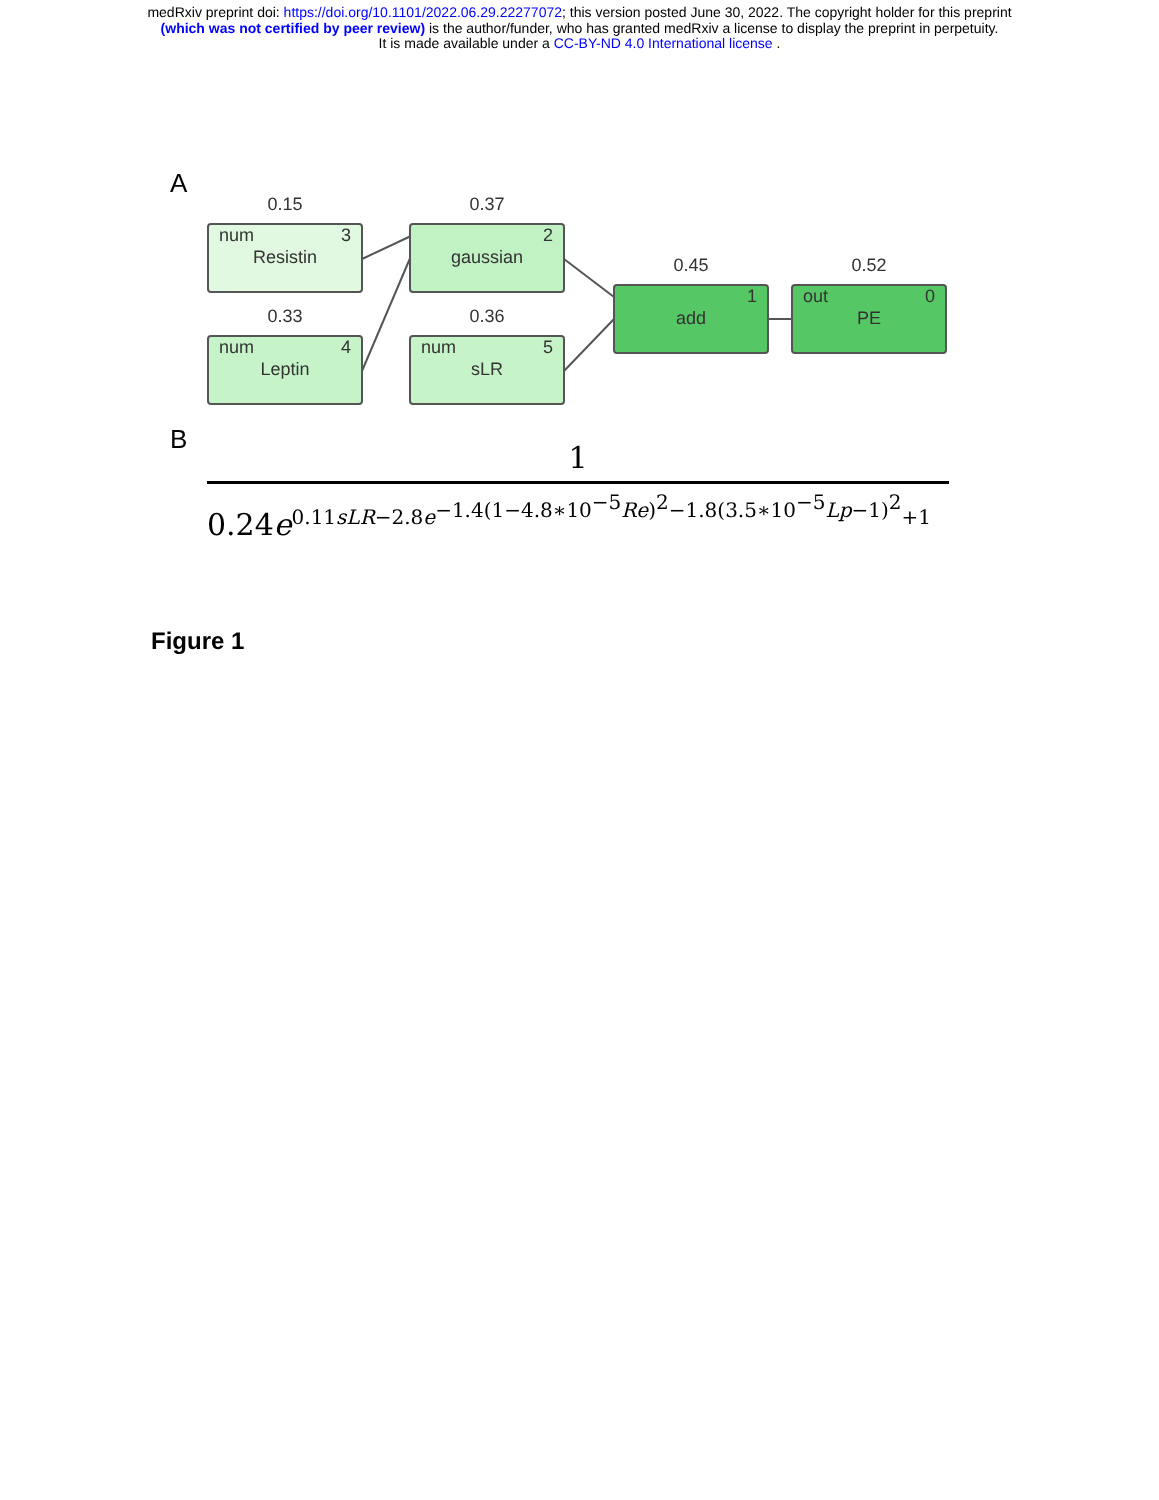medRxiv preprint doi: https://doi.org/10.1101/2022.06.29.22277072; this version posted June 30, 2022. The copyright holder for this preprint
(which was not certified by peer review) is the author/funder, who has granted medRxiv a license to display the preprint in perpetuity.
It is made available under a CC-BY-ND 4.0 International license .
A
0.15
num 3
Resistin
0.37
2
gaussian
0.33
num 4
Leptin
0.36
num 5
sLR
0.45
1
add
0.52
out 0
PE
B
1
0.24e<sup>0.11sLR−2.8e<sup>−1.4(1−4.8∗10<sup>−5</sup>Re)<sup>2</sup>−1.8(3.5∗10<sup>−5</sup>Lp−1)<sup>2</sup></sup>+1</sup>
Figure 1